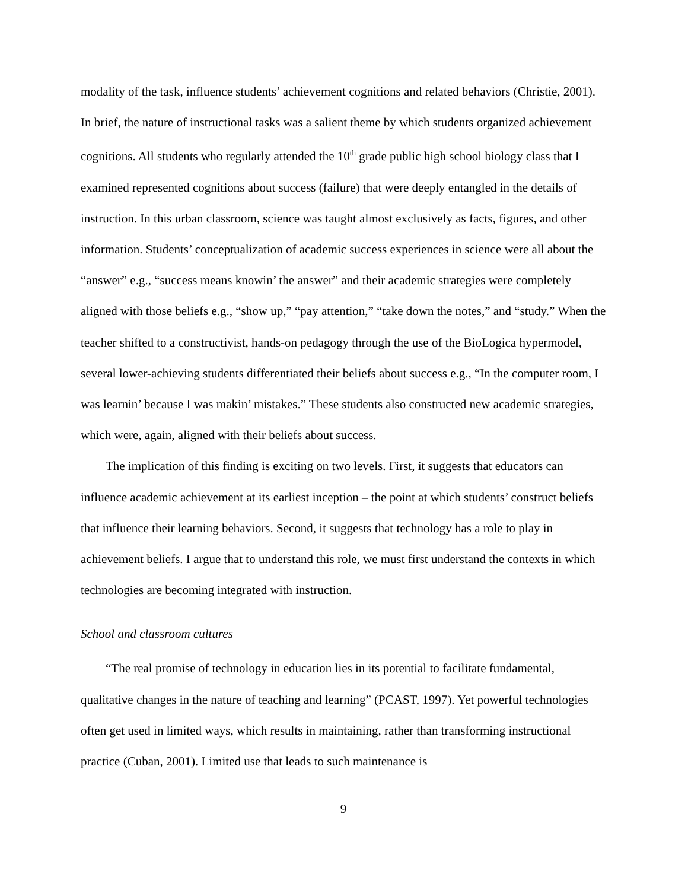modality of the task, influence students’ achievement cognitions and related behaviors (Christie, 2001). In brief, the nature of instructional tasks was a salient theme by which students organized achievement cognitions. All students who regularly attended the 10<sup>th</sup> grade public high school biology class that I examined represented cognitions about success (failure) that were deeply entangled in the details of instruction. In this urban classroom, science was taught almost exclusively as facts, figures, and other information. Students’ conceptualization of academic success experiences in science were all about the “answer” e.g., “success means knowin’ the answer” and their academic strategies were completely aligned with those beliefs e.g., “show up,” “pay attention,” “take down the notes,” and “study.” When the teacher shifted to a constructivist, hands-on pedagogy through the use of the BioLogica hypermodel, several lower-achieving students differentiated their beliefs about success e.g., “In the computer room, I was learnin’ because I was makin’ mistakes.” These students also constructed new academic strategies, which were, again, aligned with their beliefs about success.
The implication of this finding is exciting on two levels. First, it suggests that educators can influence academic achievement at its earliest inception – the point at which students’ construct beliefs that influence their learning behaviors. Second, it suggests that technology has a role to play in achievement beliefs. I argue that to understand this role, we must first understand the contexts in which technologies are becoming integrated with instruction.
School and classroom cultures
“The real promise of technology in education lies in its potential to facilitate fundamental, qualitative changes in the nature of teaching and learning” (PCAST, 1997). Yet powerful technologies often get used in limited ways, which results in maintaining, rather than transforming instructional practice (Cuban, 2001). Limited use that leads to such maintenance is
9